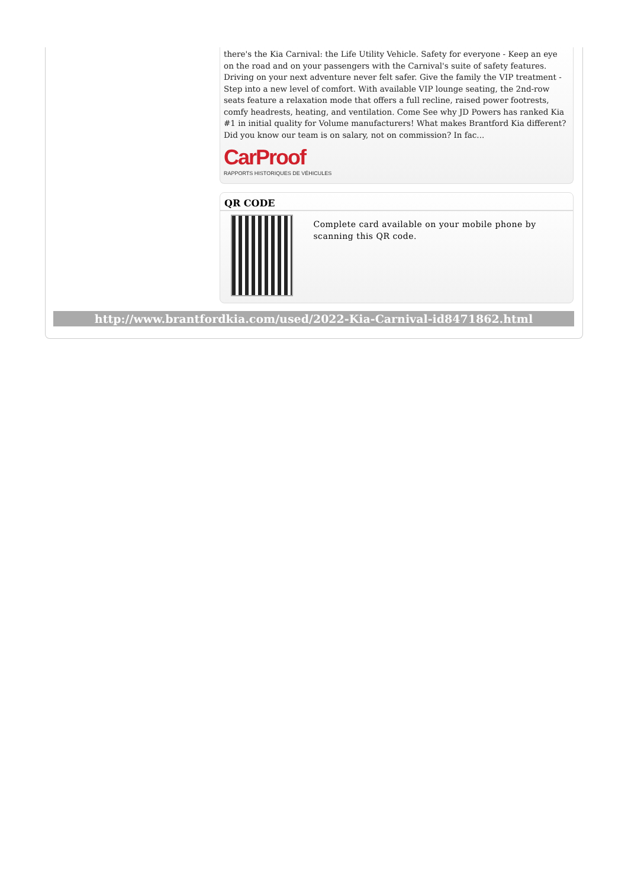there's the Kia Carnival: the Life Utility Vehicle. Safety for everyone - Keep an eye on the road and on your passengers with the Carnival's suite of safety features. Driving on your next adventure never felt safer. Give the family the VIP treatment - Step into a new level of comfort. With available VIP lounge seating, the 2nd-row seats feature a relaxation mode that offers a full recline, raised power footrests, comfy headrests, heating, and ventilation. Come See why JD Powers has ranked Kia #1 in initial quality for Volume manufacturers! What makes Brantford Kia different? Did you know our team is on salary, not on commission? In fac...
CarProof
RAPPORTS HISTORIQUES DE VÉHICULES
QR CODE
Complete card available on your mobile phone by scanning this QR code.
http://www.brantfordkia.com/used/2022-Kia-Carnival-id8471862.html